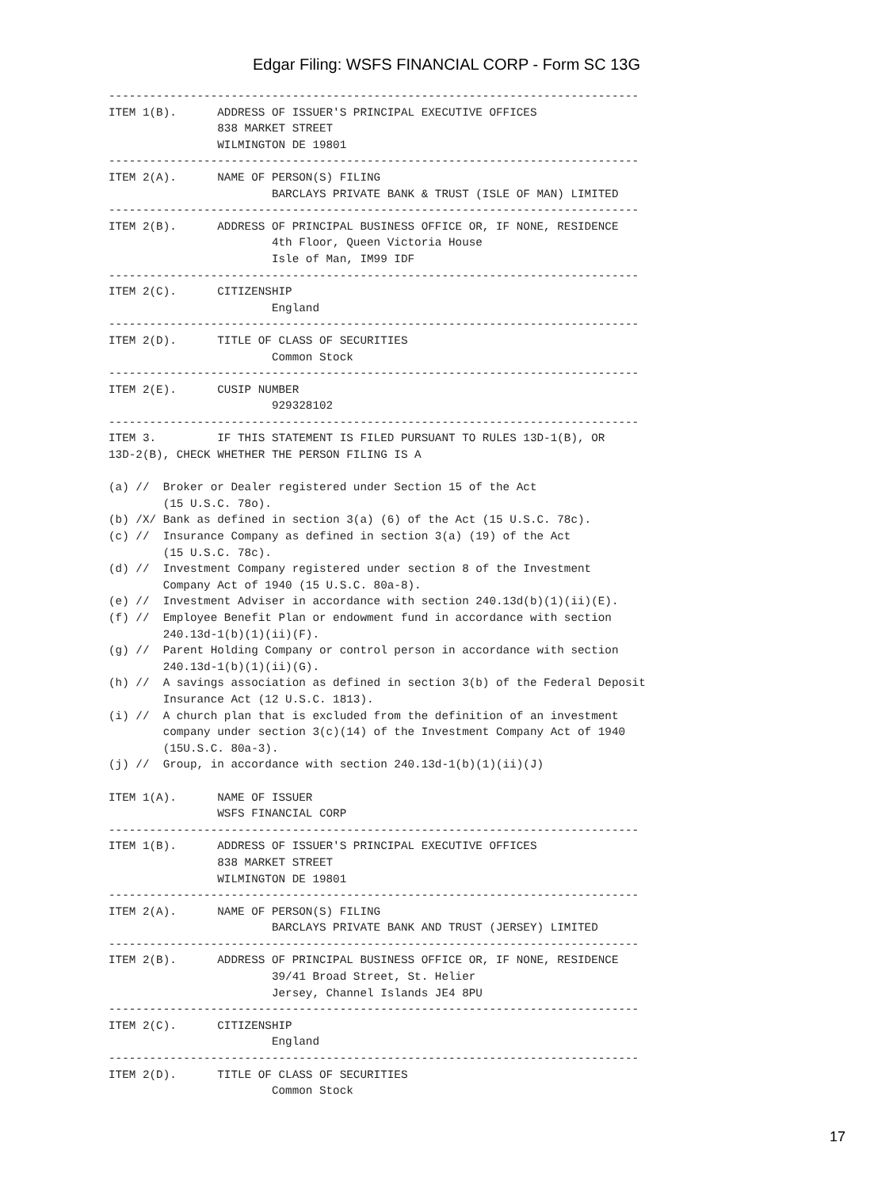Edgar Filing: WSFS FINANCIAL CORP - Form SC 13G
------------------------------------------------------------------------------
ITEM 1(B).      ADDRESS OF ISSUER'S PRINCIPAL EXECUTIVE OFFICES
                838 MARKET STREET
                WILMINGTON DE 19801
------------------------------------------------------------------------------
ITEM 2(A).      NAME OF PERSON(S) FILING
                        BARCLAYS PRIVATE BANK & TRUST (ISLE OF MAN) LIMITED
------------------------------------------------------------------------------
ITEM 2(B).      ADDRESS OF PRINCIPAL BUSINESS OFFICE OR, IF NONE, RESIDENCE
                        4th Floor, Queen Victoria House
                        Isle of Man, IM99 IDF
------------------------------------------------------------------------------
ITEM 2(C).      CITIZENSHIP
                        England
------------------------------------------------------------------------------
ITEM 2(D).      TITLE OF CLASS OF SECURITIES
                        Common Stock
------------------------------------------------------------------------------
ITEM 2(E).      CUSIP NUMBER
                        929328102
------------------------------------------------------------------------------
ITEM 3.         IF THIS STATEMENT IS FILED PURSUANT TO RULES 13D-1(B), OR
13D-2(B), CHECK WHETHER THE PERSON FILING IS A

(a) //  Broker or Dealer registered under Section 15 of the Act
        (15 U.S.C. 78o).
(b) /X/ Bank as defined in section 3(a) (6) of the Act (15 U.S.C. 78c).
(c) //  Insurance Company as defined in section 3(a) (19) of the Act
        (15 U.S.C. 78c).
(d) //  Investment Company registered under section 8 of the Investment
        Company Act of 1940 (15 U.S.C. 80a-8).
(e) //  Investment Adviser in accordance with section 240.13d(b)(1)(ii)(E).
(f) //  Employee Benefit Plan or endowment fund in accordance with section
        240.13d-1(b)(1)(ii)(F).
(g) //  Parent Holding Company or control person in accordance with section
        240.13d-1(b)(1)(ii)(G).
(h) //  A savings association as defined in section 3(b) of the Federal Deposit
        Insurance Act (12 U.S.C. 1813).
(i) //  A church plan that is excluded from the definition of an investment
        company under section 3(c)(14) of the Investment Company Act of 1940
        (15U.S.C. 80a-3).
(j) //  Group, in accordance with section 240.13d-1(b)(1)(ii)(J)

ITEM 1(A).      NAME OF ISSUER
                WSFS FINANCIAL CORP
------------------------------------------------------------------------------
ITEM 1(B).      ADDRESS OF ISSUER'S PRINCIPAL EXECUTIVE OFFICES
                838 MARKET STREET
                WILMINGTON DE 19801
------------------------------------------------------------------------------
ITEM 2(A).      NAME OF PERSON(S) FILING
                        BARCLAYS PRIVATE BANK AND TRUST (JERSEY) LIMITED
------------------------------------------------------------------------------
ITEM 2(B).      ADDRESS OF PRINCIPAL BUSINESS OFFICE OR, IF NONE, RESIDENCE
                        39/41 Broad Street, St. Helier
                        Jersey, Channel Islands JE4 8PU
------------------------------------------------------------------------------
ITEM 2(C).      CITIZENSHIP
                        England
------------------------------------------------------------------------------
ITEM 2(D).      TITLE OF CLASS OF SECURITIES
                        Common Stock
17